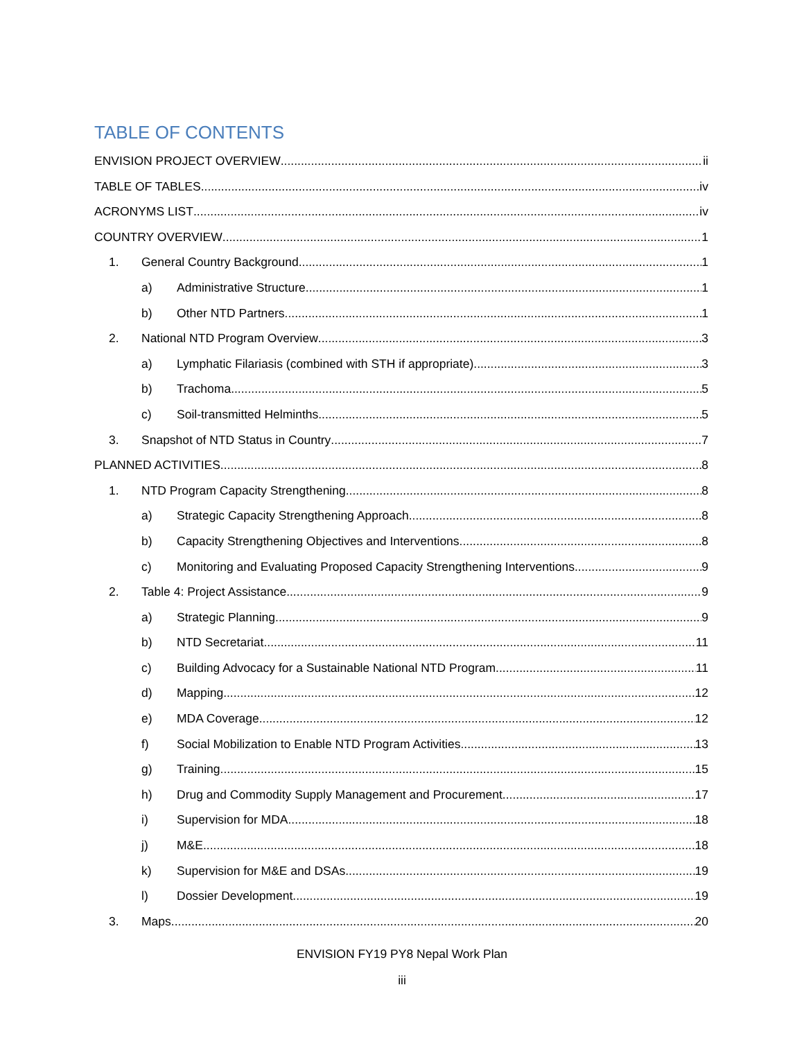TABLE OF CONTENTS
ENVISION PROJECT OVERVIEW ii
TABLE OF TABLES iv
ACRONYMS LIST iv
COUNTRY OVERVIEW 1
1. General Country Background 1
a) Administrative Structure 1
b) Other NTD Partners 1
2. National NTD Program Overview 3
a) Lymphatic Filariasis (combined with STH if appropriate) 3
b) Trachoma 5
c) Soil-transmitted Helminths 5
3. Snapshot of NTD Status in Country 7
PLANNED ACTIVITIES 8
1. NTD Program Capacity Strengthening 8
a) Strategic Capacity Strengthening Approach 8
b) Capacity Strengthening Objectives and Interventions 8
c) Monitoring and Evaluating Proposed Capacity Strengthening Interventions 9
2. Table 4: Project Assistance 9
a) Strategic Planning 9
b) NTD Secretariat 11
c) Building Advocacy for a Sustainable National NTD Program 11
d) Mapping 12
e) MDA Coverage 12
f) Social Mobilization to Enable NTD Program Activities 13
g) Training 15
h) Drug and Commodity Supply Management and Procurement 17
i) Supervision for MDA 18
j) M&E 18
k) Supervision for M&E and DSAs 19
l) Dossier Development 19
3. Maps 20
ENVISION FY19 PY8 Nepal Work Plan
iii